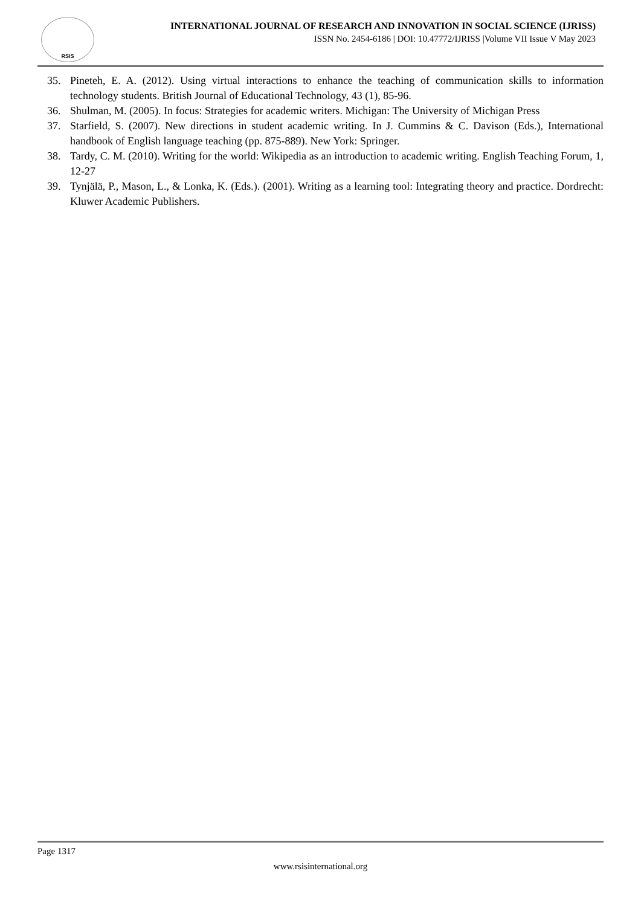RSIS
INTERNATIONAL JOURNAL OF RESEARCH AND INNOVATION IN SOCIAL SCIENCE (IJRISS)
ISSN No. 2454-6186 | DOI: 10.47772/IJRISS |Volume VII Issue V May 2023
35. Pineteh, E. A. (2012). Using virtual interactions to enhance the teaching of communication skills to information technology students. British Journal of Educational Technology, 43 (1), 85-96.
36. Shulman, M. (2005). In focus: Strategies for academic writers. Michigan: The University of Michigan Press
37. Starfield, S. (2007). New directions in student academic writing. In J. Cummins & C. Davison (Eds.), International handbook of English language teaching (pp. 875-889). New York: Springer.
38. Tardy, C. M. (2010). Writing for the world: Wikipedia as an introduction to academic writing. English Teaching Forum, 1, 12-27
39. Tynjälä, P., Mason, L., & Lonka, K. (Eds.). (2001). Writing as a learning tool: Integrating theory and practice. Dordrecht: Kluwer Academic Publishers.
Page 1317
www.rsisinternational.org